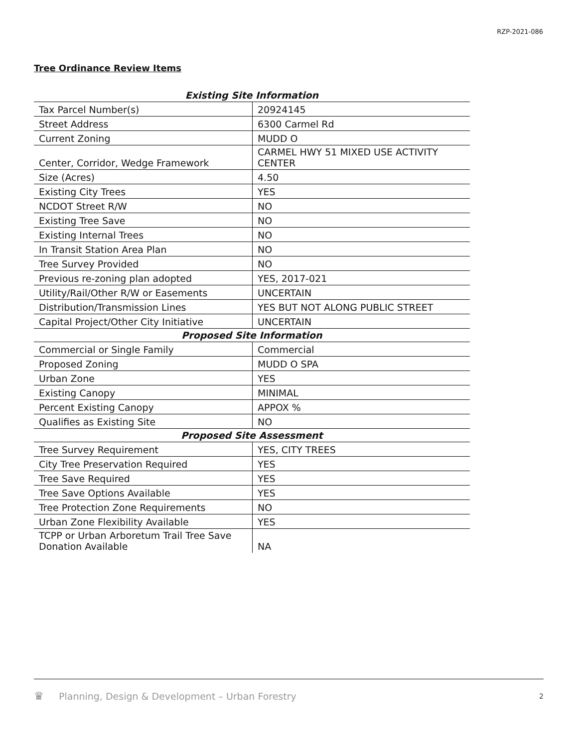RZP-2021-086
Tree Ordinance Review Items
| Existing Site Information | |
| --- | --- |
| Tax Parcel Number(s) | 20924145 |
| Street Address | 6300 Carmel Rd |
| Current Zoning | MUDD O |
| Center, Corridor, Wedge Framework | CARMEL HWY 51 MIXED USE ACTIVITY CENTER |
| Size (Acres) | 4.50 |
| Existing City Trees | YES |
| NCDOT Street R/W | NO |
| Existing Tree Save | NO |
| Existing Internal Trees | NO |
| In Transit Station Area Plan | NO |
| Tree Survey Provided | NO |
| Previous re-zoning plan adopted | YES, 2017-021 |
| Utility/Rail/Other R/W or Easements | UNCERTAIN |
| Distribution/Transmission Lines | YES BUT NOT ALONG PUBLIC STREET |
| Capital Project/Other City Initiative | UNCERTAIN |
| Proposed Site Information | |
| Commercial or Single Family | Commercial |
| Proposed Zoning | MUDD O SPA |
| Urban Zone | YES |
| Existing Canopy | MINIMAL |
| Percent Existing Canopy | APPOX % |
| Qualifies as Existing Site | NO |
| Proposed Site Assessment | |
| Tree Survey Requirement | YES, CITY TREES |
| City Tree Preservation Required | YES |
| Tree Save Required | YES |
| Tree Save Options Available | YES |
| Tree Protection Zone Requirements | NO |
| Urban Zone Flexibility Available | YES |
| TCPP or Urban Arboretum Trail Tree Save Donation Available | NA |
♛ Planning, Design & Development – Urban Forestry 2